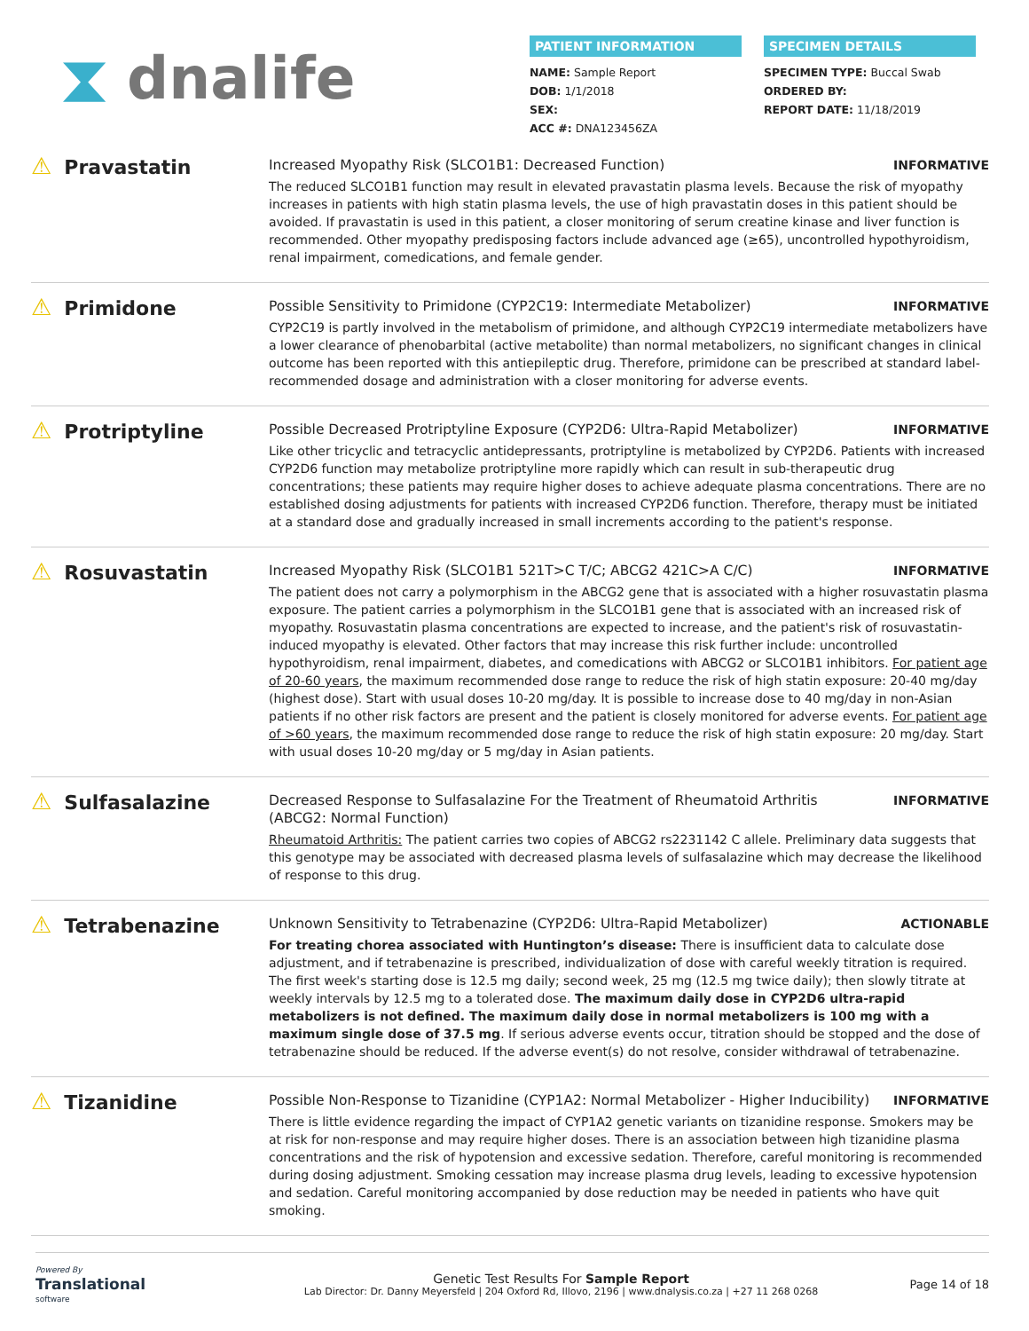⧗ dnalife
PATIENT INFORMATION
NAME: Sample Report
DOB: 1/1/2018
SEX:
ACC #: DNA123456ZA
SPECIMEN DETAILS
SPECIMEN TYPE: Buccal Swab
ORDERED BY:
REPORT DATE: 11/18/2019
⚠ Pravastatin
Increased Myopathy Risk (SLCO1B1: Decreased Function) INFORMATIVE
The reduced SLCO1B1 function may result in elevated pravastatin plasma levels. Because the risk of myopathy increases in patients with high statin plasma levels, the use of high pravastatin doses in this patient should be avoided. If pravastatin is used in this patient, a closer monitoring of serum creatine kinase and liver function is recommended. Other myopathy predisposing factors include advanced age (≥65), uncontrolled hypothyroidism, renal impairment, comedications, and female gender.
⚠ Primidone
Possible Sensitivity to Primidone (CYP2C19: Intermediate Metabolizer) INFORMATIVE
CYP2C19 is partly involved in the metabolism of primidone, and although CYP2C19 intermediate metabolizers have a lower clearance of phenobarbital (active metabolite) than normal metabolizers, no significant changes in clinical outcome has been reported with this antiepileptic drug. Therefore, primidone can be prescribed at standard label-recommended dosage and administration with a closer monitoring for adverse events.
⚠ Protriptyline
Possible Decreased Protriptyline Exposure (CYP2D6: Ultra-Rapid Metabolizer) INFORMATIVE
Like other tricyclic and tetracyclic antidepressants, protriptyline is metabolized by CYP2D6. Patients with increased CYP2D6 function may metabolize protriptyline more rapidly which can result in sub-therapeutic drug concentrations; these patients may require higher doses to achieve adequate plasma concentrations. There are no established dosing adjustments for patients with increased CYP2D6 function. Therefore, therapy must be initiated at a standard dose and gradually increased in small increments according to the patient's response.
⚠ Rosuvastatin
Increased Myopathy Risk (SLCO1B1 521T>C T/C; ABCG2 421C>A C/C) INFORMATIVE
The patient does not carry a polymorphism in the ABCG2 gene that is associated with a higher rosuvastatin plasma exposure. The patient carries a polymorphism in the SLCO1B1 gene that is associated with an increased risk of myopathy. Rosuvastatin plasma concentrations are expected to increase, and the patient's risk of rosuvastatin-induced myopathy is elevated. Other factors that may increase this risk further include: uncontrolled hypothyroidism, renal impairment, diabetes, and comedications with ABCG2 or SLCO1B1 inhibitors. For patient age of 20-60 years, the maximum recommended dose range to reduce the risk of high statin exposure: 20-40 mg/day (highest dose). Start with usual doses 10-20 mg/day. It is possible to increase dose to 40 mg/day in non-Asian patients if no other risk factors are present and the patient is closely monitored for adverse events. For patient age of >60 years, the maximum recommended dose range to reduce the risk of high statin exposure: 20 mg/day. Start with usual doses 10-20 mg/day or 5 mg/day in Asian patients.
⚠ Sulfasalazine
Decreased Response to Sulfasalazine For the Treatment of Rheumatoid Arthritis (ABCG2: Normal Function) INFORMATIVE
Rheumatoid Arthritis: The patient carries two copies of ABCG2 rs2231142 C allele. Preliminary data suggests that this genotype may be associated with decreased plasma levels of sulfasalazine which may decrease the likelihood of response to this drug.
⚠ Tetrabenazine
Unknown Sensitivity to Tetrabenazine (CYP2D6: Ultra-Rapid Metabolizer) ACTIONABLE
For treating chorea associated with Huntington’s disease: There is insufficient data to calculate dose adjustment, and if tetrabenazine is prescribed, individualization of dose with careful weekly titration is required. The first week's starting dose is 12.5 mg daily; second week, 25 mg (12.5 mg twice daily); then slowly titrate at weekly intervals by 12.5 mg to a tolerated dose. The maximum daily dose in CYP2D6 ultra-rapid metabolizers is not defined. The maximum daily dose in normal metabolizers is 100 mg with a maximum single dose of 37.5 mg. If serious adverse events occur, titration should be stopped and the dose of tetrabenazine should be reduced. If the adverse event(s) do not resolve, consider withdrawal of tetrabenazine.
⚠ Tizanidine
Possible Non-Response to Tizanidine (CYP1A2: Normal Metabolizer - Higher Inducibility) INFORMATIVE
There is little evidence regarding the impact of CYP1A2 genetic variants on tizanidine response. Smokers may be at risk for non-response and may require higher doses. There is an association between high tizanidine plasma concentrations and the risk of hypotension and excessive sedation. Therefore, careful monitoring is recommended during dosing adjustment. Smoking cessation may increase plasma drug levels, leading to excessive hypotension and sedation. Careful monitoring accompanied by dose reduction may be needed in patients who have quit smoking.
Powered By
Translational
software
Genetic Test Results For Sample Report
Lab Director: Dr. Danny Meyersfeld | 204 Oxford Rd, Illovo, 2196 | www.dnalysis.co.za | +27 11 268 0268
Page 14 of 18